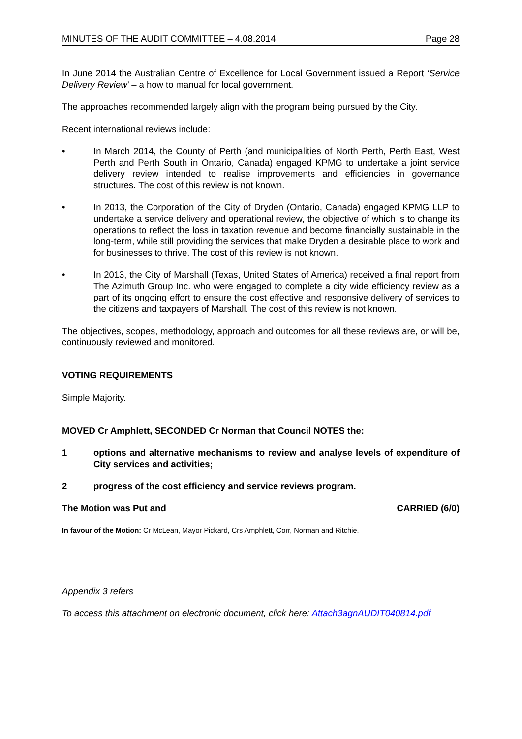MINUTES OF THE AUDIT COMMITTEE – 4.08.2014 Page 28
In June 2014 the Australian Centre of Excellence for Local Government issued a Report ‘Service Delivery Review’ – a how to manual for local government.
The approaches recommended largely align with the program being pursued by the City.
Recent international reviews include:
• In March 2014, the County of Perth (and municipalities of North Perth, Perth East, West Perth and Perth South in Ontario, Canada) engaged KPMG to undertake a joint service delivery review intended to realise improvements and efficiencies in governance structures. The cost of this review is not known.
• In 2013, the Corporation of the City of Dryden (Ontario, Canada) engaged KPMG LLP to undertake a service delivery and operational review, the objective of which is to change its operations to reflect the loss in taxation revenue and become financially sustainable in the long-term, while still providing the services that make Dryden a desirable place to work and for businesses to thrive. The cost of this review is not known.
• In 2013, the City of Marshall (Texas, United States of America) received a final report from The Azimuth Group Inc. who were engaged to complete a city wide efficiency review as a part of its ongoing effort to ensure the cost effective and responsive delivery of services to the citizens and taxpayers of Marshall. The cost of this review is not known.
The objectives, scopes, methodology, approach and outcomes for all these reviews are, or will be, continuously reviewed and monitored.
VOTING REQUIREMENTS
Simple Majority.
MOVED Cr Amphlett, SECONDED Cr Norman that Council NOTES the:
1 options and alternative mechanisms to review and analyse levels of expenditure of City services and activities;
2 progress of the cost efficiency and service reviews program.
The Motion was Put and CARRIED (6/0)
In favour of the Motion: Cr McLean, Mayor Pickard, Crs Amphlett, Corr, Norman and Ritchie.
Appendix 3 refers
To access this attachment on electronic document, click here: Attach3agnAUDIT040814.pdf